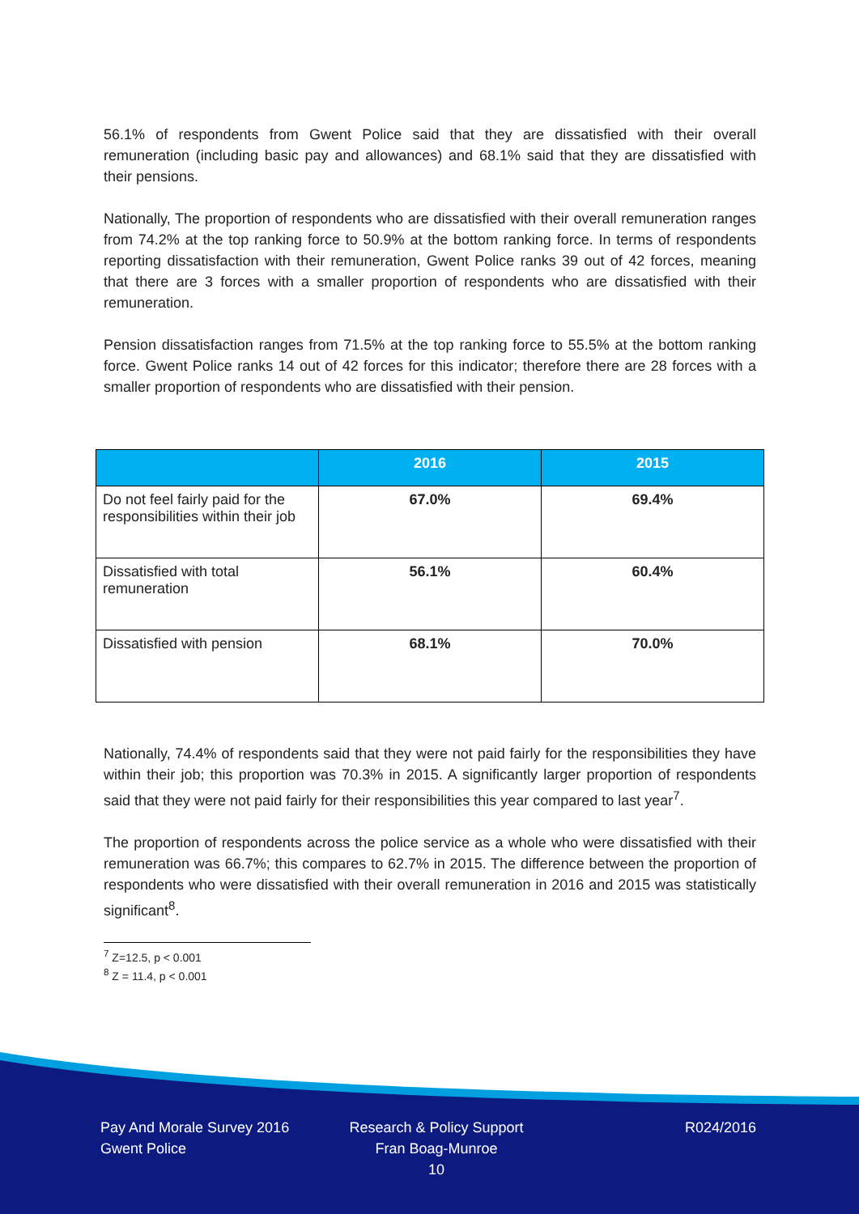56.1% of respondents from Gwent Police said that they are dissatisfied with their overall remuneration (including basic pay and allowances) and 68.1% said that they are dissatisfied with their pensions.
Nationally, The proportion of respondents who are dissatisfied with their overall remuneration ranges from 74.2% at the top ranking force to 50.9% at the bottom ranking force. In terms of respondents reporting dissatisfaction with their remuneration, Gwent Police ranks 39 out of 42 forces, meaning that there are 3 forces with a smaller proportion of respondents who are dissatisfied with their remuneration.
Pension dissatisfaction ranges from 71.5% at the top ranking force to 55.5% at the bottom ranking force. Gwent Police ranks 14 out of 42 forces for this indicator; therefore there are 28 forces with a smaller proportion of respondents who are dissatisfied with their pension.
| | 2016 | 2015 |
| --- | --- | --- |
| Do not feel fairly paid for the responsibilities within their job | 67.0% | 69.4% |
| Dissatisfied with total remuneration | 56.1% | 60.4% |
| Dissatisfied with pension | 68.1% | 70.0% |
Nationally, 74.4% of respondents said that they were not paid fairly for the responsibilities they have within their job; this proportion was 70.3% in 2015. A significantly larger proportion of respondents said that they were not paid fairly for their responsibilities this year compared to last year<sup>7</sup>.
The proportion of respondents across the police service as a whole who were dissatisfied with their remuneration was 66.7%; this compares to 62.7% in 2015. The difference between the proportion of respondents who were dissatisfied with their overall remuneration in 2016 and 2015 was statistically significant<sup>8</sup>.
<sup>7</sup> Z=12.5, p < 0.001
<sup>8</sup> Z = 11.4, p < 0.001
Pay And Morale Survey 2016
Gwent Police
Research & Policy Support
Fran Boag-Munroe
10
R024/2016